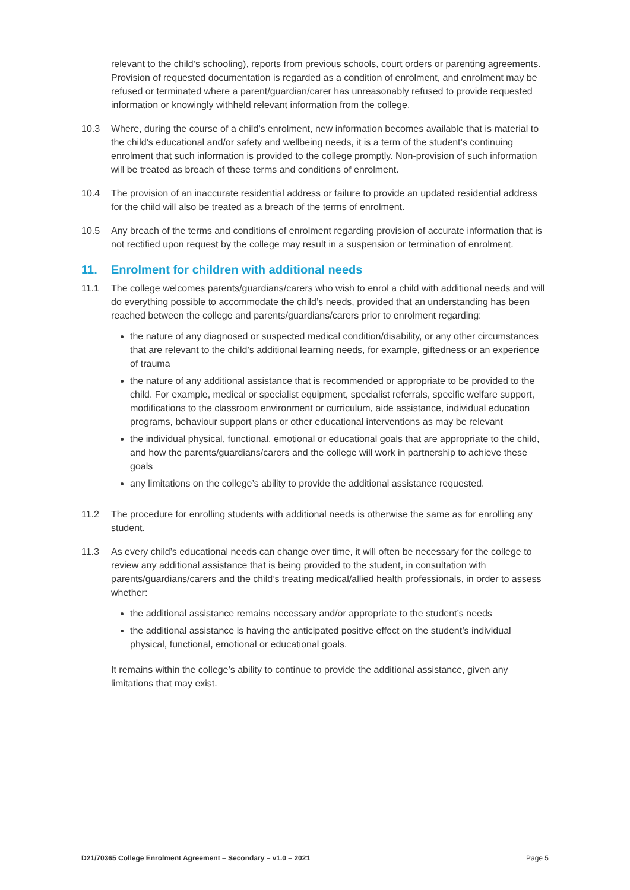relevant to the child’s schooling), reports from previous schools, court orders or parenting agreements. Provision of requested documentation is regarded as a condition of enrolment, and enrolment may be refused or terminated where a parent/guardian/carer has unreasonably refused to provide requested information or knowingly withheld relevant information from the college.
10.3 Where, during the course of a child’s enrolment, new information becomes available that is material to the child’s educational and/or safety and wellbeing needs, it is a term of the student’s continuing enrolment that such information is provided to the college promptly. Non-provision of such information will be treated as breach of these terms and conditions of enrolment.
10.4 The provision of an inaccurate residential address or failure to provide an updated residential address for the child will also be treated as a breach of the terms of enrolment.
10.5 Any breach of the terms and conditions of enrolment regarding provision of accurate information that is not rectified upon request by the college may result in a suspension or termination of enrolment.
11. Enrolment for children with additional needs
11.1 The college welcomes parents/guardians/carers who wish to enrol a child with additional needs and will do everything possible to accommodate the child’s needs, provided that an understanding has been reached between the college and parents/guardians/carers prior to enrolment regarding:
the nature of any diagnosed or suspected medical condition/disability, or any other circumstances that are relevant to the child’s additional learning needs, for example, giftedness or an experience of trauma
the nature of any additional assistance that is recommended or appropriate to be provided to the child. For example, medical or specialist equipment, specialist referrals, specific welfare support, modifications to the classroom environment or curriculum, aide assistance, individual education programs, behaviour support plans or other educational interventions as may be relevant
the individual physical, functional, emotional or educational goals that are appropriate to the child, and how the parents/guardians/carers and the college will work in partnership to achieve these goals
any limitations on the college’s ability to provide the additional assistance requested.
11.2 The procedure for enrolling students with additional needs is otherwise the same as for enrolling any student.
11.3 As every child’s educational needs can change over time, it will often be necessary for the college to review any additional assistance that is being provided to the student, in consultation with parents/guardians/carers and the child’s treating medical/allied health professionals, in order to assess whether:
the additional assistance remains necessary and/or appropriate to the student’s needs
the additional assistance is having the anticipated positive effect on the student’s individual physical, functional, emotional or educational goals.
It remains within the college’s ability to continue to provide the additional assistance, given any limitations that may exist.
D21/70365 College Enrolment Agreement – Secondary – v1.0 – 2021 Page 5